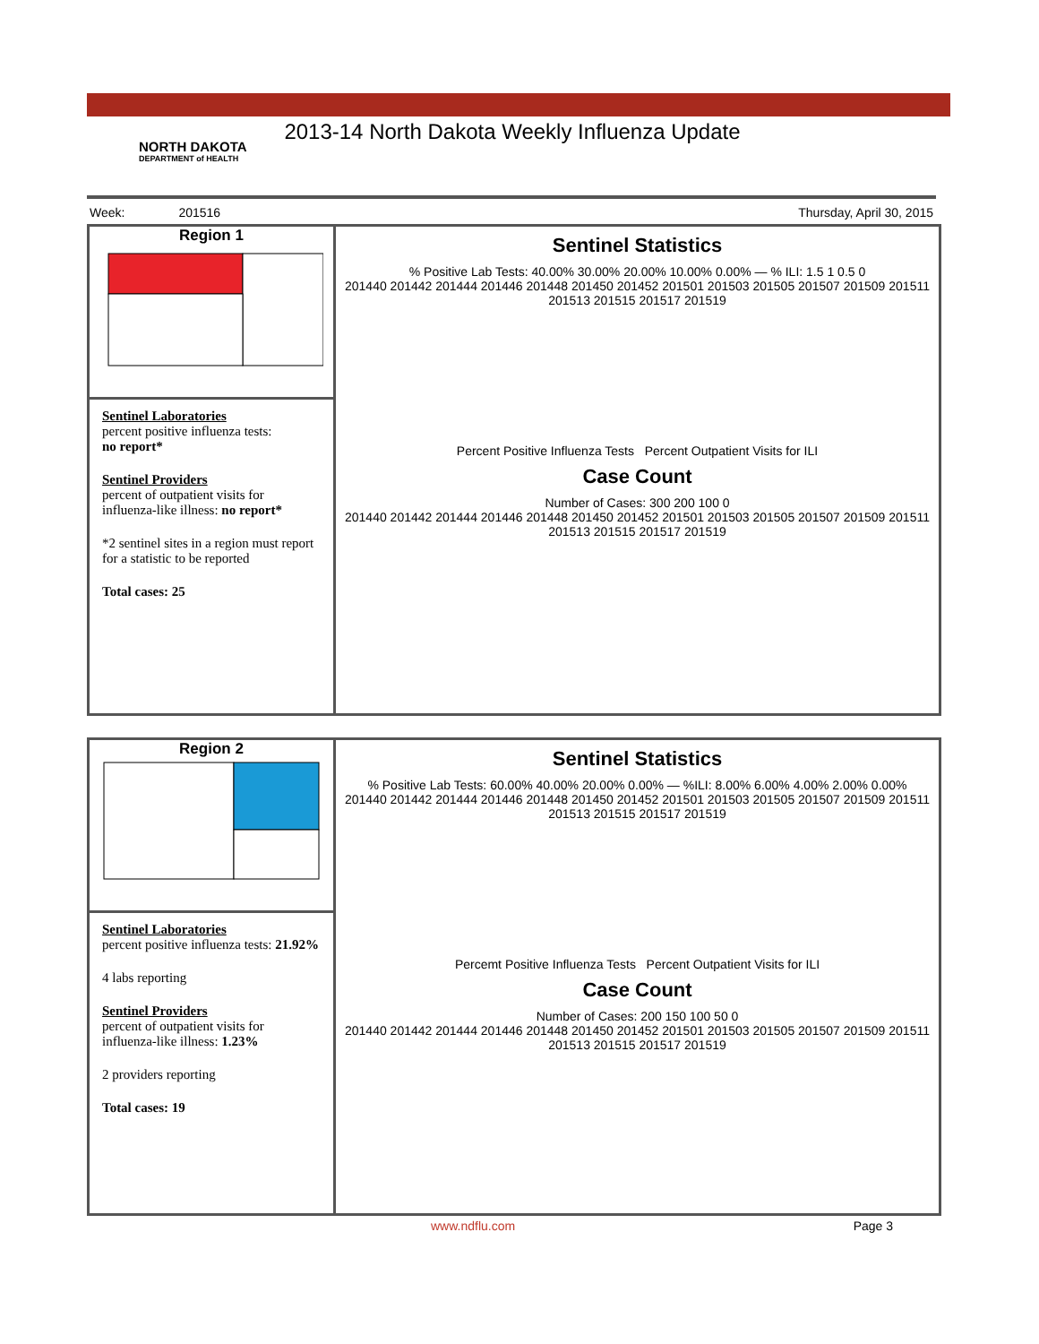2013-14 North Dakota Weekly Influenza Update
NORTH DAKOTA
DEPARTMENT of HEALTH
Week: 201516 Thursday, April 30, 2015
Region 1
Sentinel Laboratories
percent positive influenza tests:
no report*
Sentinel Providers
percent of outpatient visits for influenza-like illness: no report*
*2 sentinel sites in a region must report for a statistic to be reported
Total cases: 25
Sentinel Statistics
% Positive Lab Tests: 40.00% 30.00% 20.00% 10.00% 0.00% — % ILI: 1.5 1 0.5 0
201440 201442 201444 201446 201448 201450 201452 201501 201503 201505 201507 201509 201511 201513 201515 201517 201519
Percent Positive Influenza Tests Percent Outpatient Visits for ILI
Case Count
Number of Cases: 300 200 100 0
201440 201442 201444 201446 201448 201450 201452 201501 201503 201505 201507 201509 201511 201513 201515 201517 201519
Region 2
Sentinel Laboratories
percent positive influenza tests: 21.92%
4 labs reporting
Sentinel Providers
percent of outpatient visits for influenza-like illness: 1.23%
2 providers reporting
Total cases: 19
Sentinel Statistics
% Positive Lab Tests: 60.00% 40.00% 20.00% 0.00% — %ILI: 8.00% 6.00% 4.00% 2.00% 0.00%
201440 201442 201444 201446 201448 201450 201452 201501 201503 201505 201507 201509 201511 201513 201515 201517 201519
Percemt Positive Influenza Tests Percent Outpatient Visits for ILI
Case Count
Number of Cases: 200 150 100 50 0
201440 201442 201444 201446 201448 201450 201452 201501 201503 201505 201507 201509 201511 201513 201515 201517 201519
www.ndflu.com Page 3